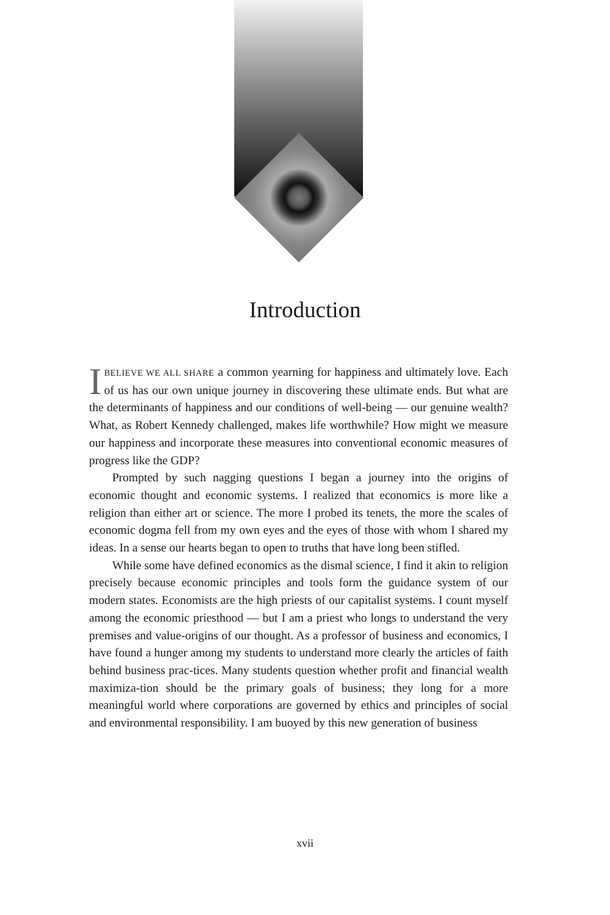Introduction
IBELIEVE WE ALL SHARE a common yearning for happiness and ultimately love. Each of us has our own unique journey in discovering these ultimate ends. But what are the determinants of happiness and our conditions of well-being — our genuine wealth? What, as Robert Kennedy challenged, makes life worthwhile? How might we measure our happiness and incorporate these measures into conventional economic measures of progress like the GDP?
Prompted by such nagging questions I began a journey into the origins of economic thought and economic systems. I realized that economics is more like a religion than either art or science. The more I probed its tenets, the more the scales of economic dogma fell from my own eyes and the eyes of those with whom I shared my ideas. In a sense our hearts began to open to truths that have long been stifled.
While some have defined economics as the dismal science, I find it akin to religion precisely because economic principles and tools form the guidance system of our modern states. Economists are the high priests of our capitalist systems. I count myself among the economic priesthood — but I am a priest who longs to understand the very premises and value-origins of our thought. As a professor of business and economics, I have found a hunger among my students to understand more clearly the articles of faith behind business prac-tices. Many students question whether profit and financial wealth maximiza-tion should be the primary goals of business; they long for a more meaningful world where corporations are governed by ethics and principles of social and environmental responsibility. I am buoyed by this new generation of business
xvii